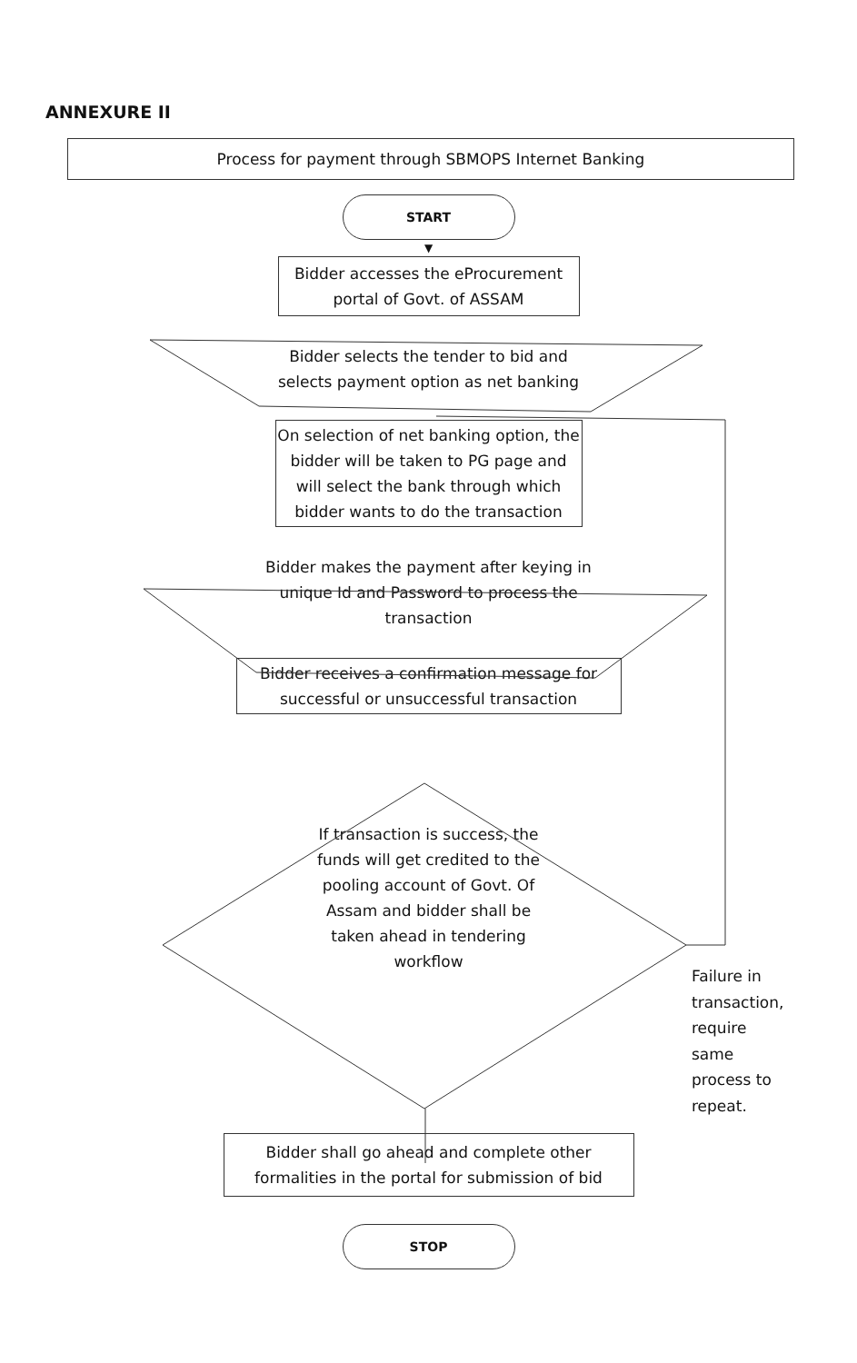ANNEXURE II
Process for payment through SBMOPS Internet Banking
START
▼
Bidder accesses the eProcurement portal of Govt. of ASSAM
Bidder selects the tender to bid and selects payment option as net banking
On selection of net banking option, the bidder will be taken to PG page and will select the bank through which bidder wants to do the transaction
Bidder makes the payment after keying in unique Id and Password to process the transaction
Bidder receives a confirmation message for successful or unsuccessful transaction
If transaction is success, the funds will get credited to the pooling account of Govt. Of Assam and bidder shall be taken ahead in tendering workflow
Bidder shall go ahead and complete other formalities in the portal for submission of bid
STOP
Failure in
transaction,
require
same
process to
repeat.